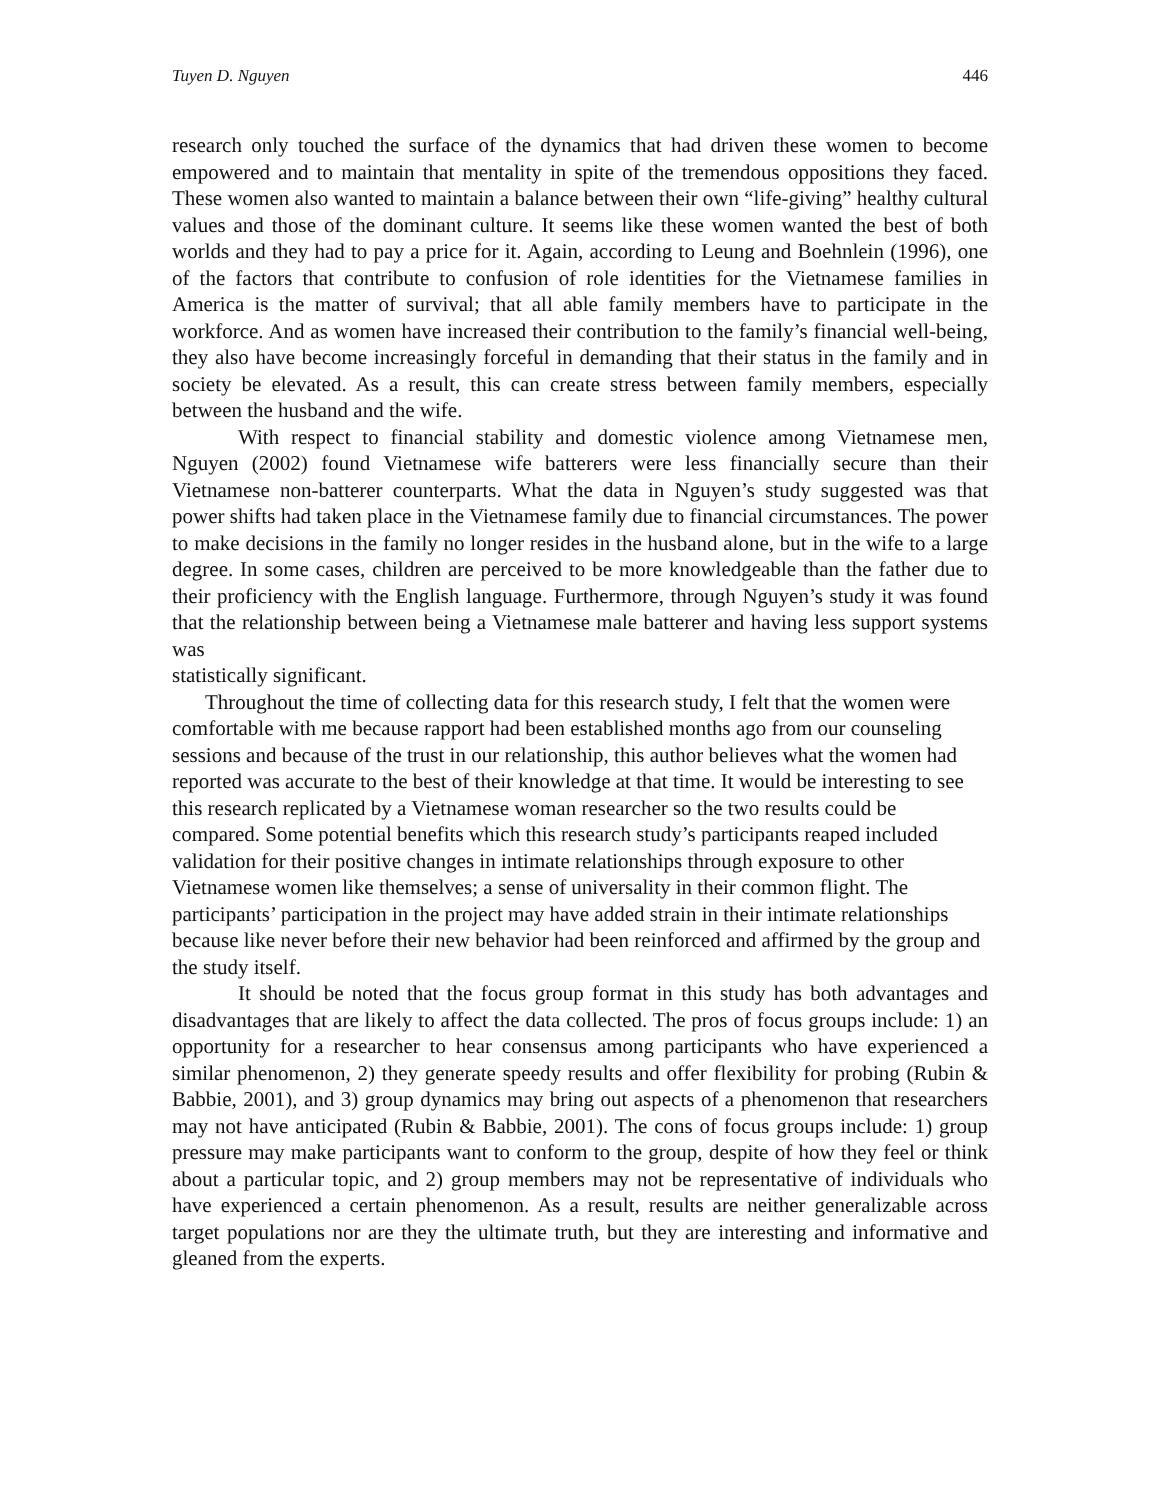Tuyen D. Nguyen 446
research only touched the surface of the dynamics that had driven these women to become empowered and to maintain that mentality in spite of the tremendous oppositions they faced. These women also wanted to maintain a balance between their own “life-giving” healthy cultural values and those of the dominant culture. It seems like these women wanted the best of both worlds and they had to pay a price for it. Again, according to Leung and Boehnlein (1996), one of the factors that contribute to confusion of role identities for the Vietnamese families in America is the matter of survival; that all able family members have to participate in the workforce. And as women have increased their contribution to the family’s financial well-being, they also have become increasingly forceful in demanding that their status in the family and in society be elevated. As a result, this can create stress between family members, especially between the husband and the wife.
With respect to financial stability and domestic violence among Vietnamese men, Nguyen (2002) found Vietnamese wife batterers were less financially secure than their Vietnamese non-batterer counterparts. What the data in Nguyen’s study suggested was that power shifts had taken place in the Vietnamese family due to financial circumstances. The power to make decisions in the family no longer resides in the husband alone, but in the wife to a large degree. In some cases, children are perceived to be more knowledgeable than the father due to their proficiency with the English language. Furthermore, through Nguyen’s study it was found that the relationship between being a Vietnamese male batterer and having less support systems was
statistically significant.
Throughout the time of collecting data for this research study, I felt that the women were comfortable with me because rapport had been established months ago from our counseling sessions and because of the trust in our relationship, this author believes what the women had reported was accurate to the best of their knowledge at that time. It would be interesting to see this research replicated by a Vietnamese woman researcher so the two results could be compared. Some potential benefits which this research study’s participants reaped included validation for their positive changes in intimate relationships through exposure to other Vietnamese women like themselves; a sense of universality in their common flight. The participants’ participation in the project may have added strain in their intimate relationships because like never before their new behavior had been reinforced and affirmed by the group and the study itself.
It should be noted that the focus group format in this study has both advantages and disadvantages that are likely to affect the data collected. The pros of focus groups include: 1) an opportunity for a researcher to hear consensus among participants who have experienced a similar phenomenon, 2) they generate speedy results and offer flexibility for probing (Rubin & Babbie, 2001), and 3) group dynamics may bring out aspects of a phenomenon that researchers may not have anticipated (Rubin & Babbie, 2001). The cons of focus groups include: 1) group pressure may make participants want to conform to the group, despite of how they feel or think about a particular topic, and 2) group members may not be representative of individuals who have experienced a certain phenomenon. As a result, results are neither generalizable across target populations nor are they the ultimate truth, but they are interesting and informative and gleaned from the experts.